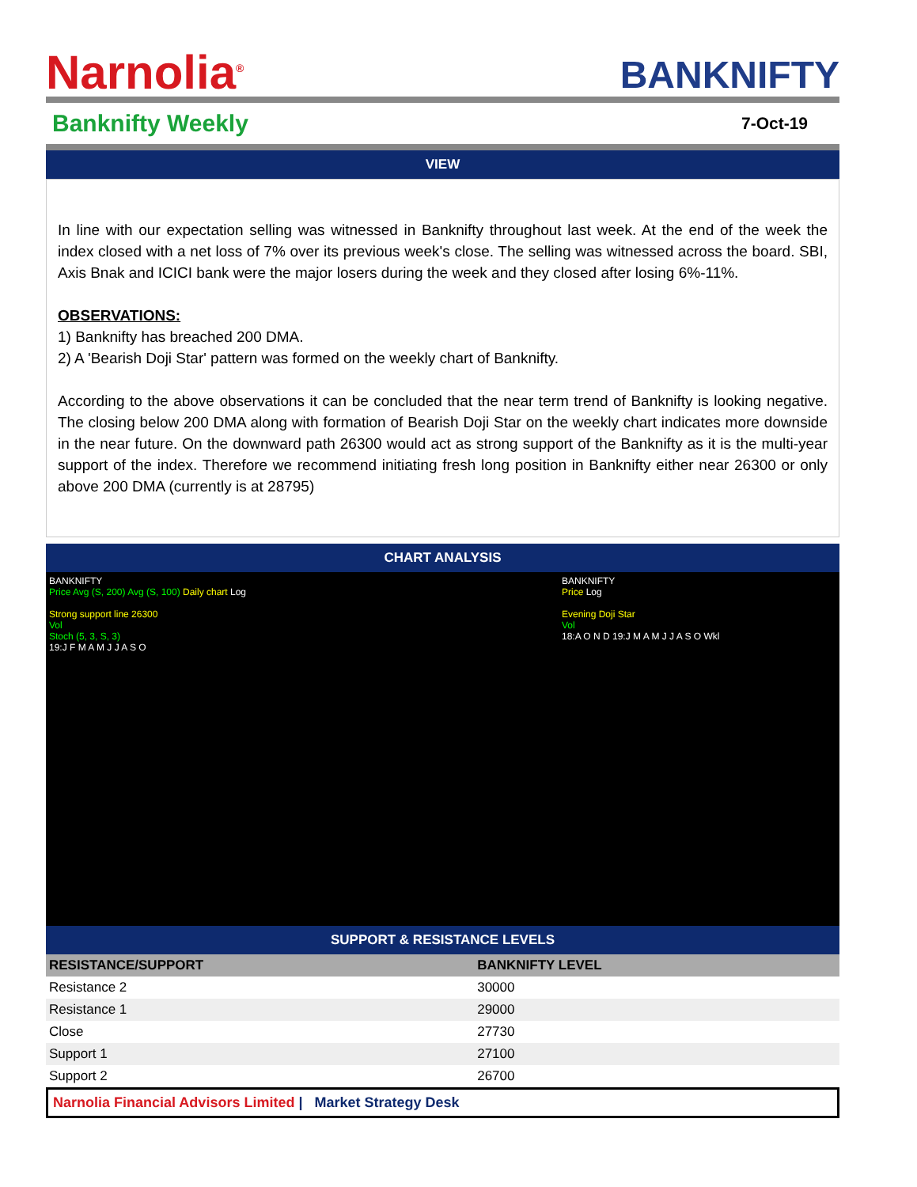Narnolia<sup>®</sup>
BANKNIFTY
Banknifty Weekly
7-Oct-19
VIEW
In line with our expectation selling was witnessed in Banknifty throughout last week. At the end of the week the index closed with a net loss of 7% over its previous week's close. The selling was witnessed across the board. SBI, Axis Bnak and ICICI bank were the major losers during the week and they closed after losing 6%-11%.
OBSERVATIONS:
1) Banknifty has breached 200 DMA.
2) A 'Bearish Doji Star' pattern was formed on the weekly chart of Banknifty.
According to the above observations it can be concluded that the near term trend of Banknifty is looking negative. The closing below 200 DMA along with formation of Bearish Doji Star on the weekly chart indicates more downside in the near future. On the downward path 26300 would act as strong support of the Banknifty as it is the multi-year support of the index. Therefore we recommend initiating fresh long position in Banknifty either near 26300 or only above 200 DMA (currently is at 28795)
CHART ANALYSIS
BANKNIFTY
Price Avg (S, 200) Avg (S, 100) Daily chart Log
Strong support line 26300
Vol
Stoch (5, 3, S, 3)
19:J F M A M J J A S O
BANKNIFTY
Price Log
Evening Doji Star
Vol
18:A O N D 19:J M A M J J A S O Wkl
SUPPORT & RESISTANCE LEVELS
| RESISTANCE/SUPPORT | BANKNIFTY LEVEL | |
| --- | --- | --- |
| Resistance 2 | 30000 | |
| Resistance 1 | 29000 | |
| Close | 27730 | |
| Support 1 | 27100 | |
| Support 2 | 26700 | |
Narnolia Financial Advisors Limited | Market Strategy Desk